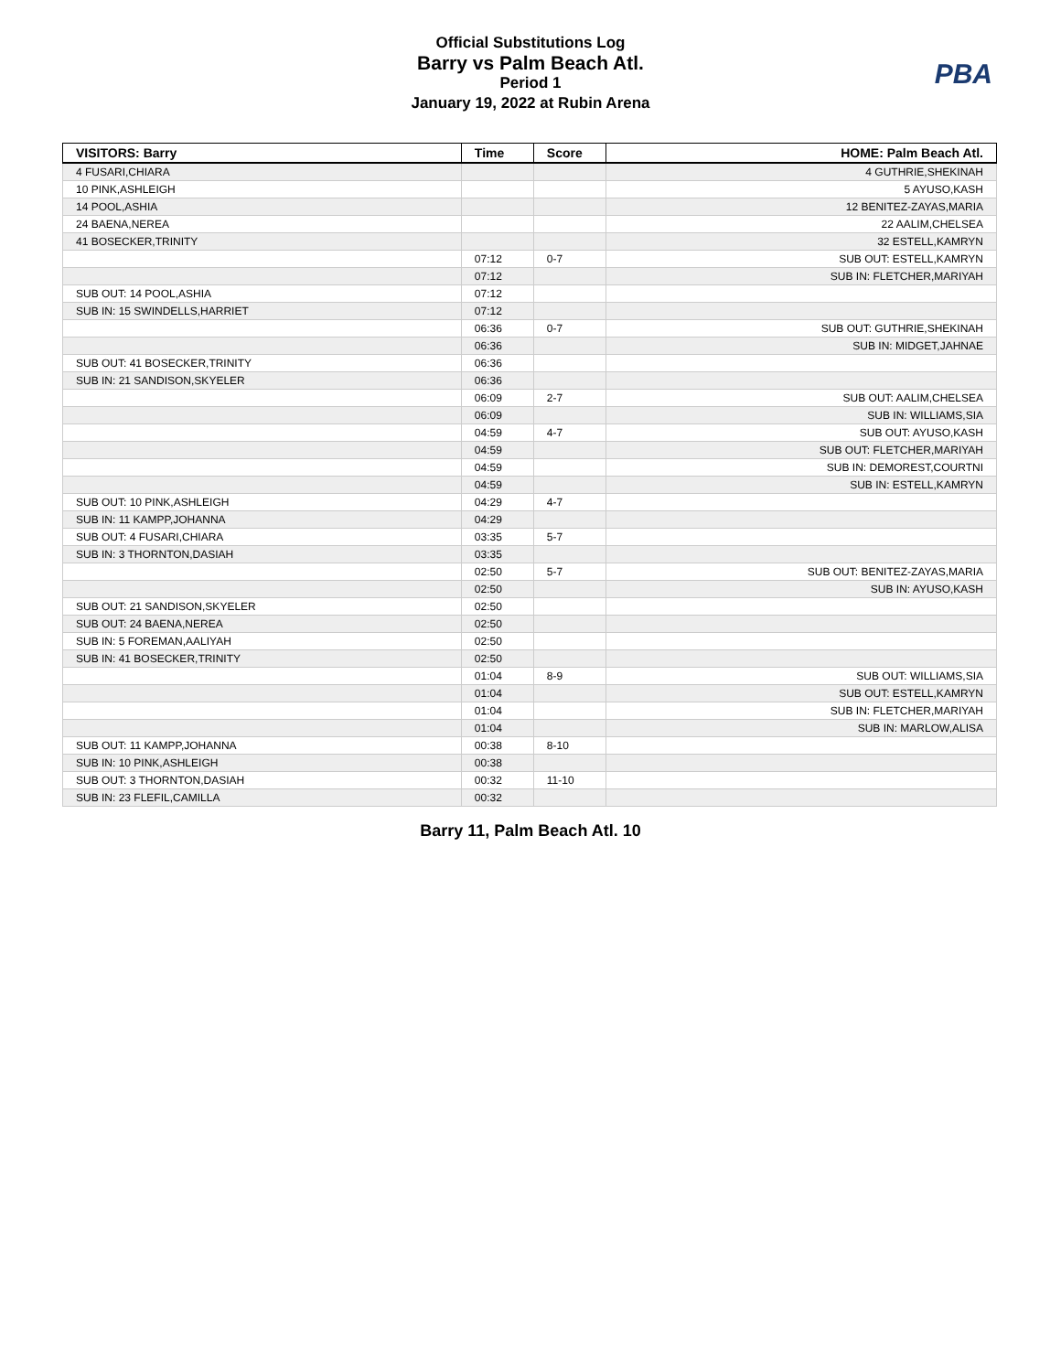Official Substitutions Log
Barry vs Palm Beach Atl.
Period 1
January 19, 2022 at Rubin Arena
PBA
| VISITORS: Barry | Time | Score | HOME: Palm Beach Atl. |
| --- | --- | --- | --- |
| 4 FUSARI,CHIARA | | | 4 GUTHRIE,SHEKINAH |
| 10 PINK,ASHLEIGH | | | 5 AYUSO,KASH |
| 14 POOL,ASHIA | | | 12 BENITEZ-ZAYAS,MARIA |
| 24 BAENA,NEREA | | | 22 AALIM,CHELSEA |
| 41 BOSECKER,TRINITY | | | 32 ESTELL,KAMRYN |
| | 07:12 | 0-7 | SUB OUT: ESTELL,KAMRYN |
| | 07:12 | | SUB IN: FLETCHER,MARIYAH |
| SUB OUT: 14 POOL,ASHIA | 07:12 | | |
| SUB IN: 15 SWINDELLS,HARRIET | 07:12 | | |
| | 06:36 | 0-7 | SUB OUT: GUTHRIE,SHEKINAH |
| | 06:36 | | SUB IN: MIDGET,JAHNAE |
| SUB OUT: 41 BOSECKER,TRINITY | 06:36 | | |
| SUB IN: 21 SANDISON,SKYELER | 06:36 | | |
| | 06:09 | 2-7 | SUB OUT: AALIM,CHELSEA |
| | 06:09 | | SUB IN: WILLIAMS,SIA |
| | 04:59 | 4-7 | SUB OUT: AYUSO,KASH |
| | 04:59 | | SUB OUT: FLETCHER,MARIYAH |
| | 04:59 | | SUB IN: DEMOREST,COURTNI |
| | 04:59 | | SUB IN: ESTELL,KAMRYN |
| SUB OUT: 10 PINK,ASHLEIGH | 04:29 | 4-7 | |
| SUB IN: 11 KAMPP,JOHANNA | 04:29 | | |
| SUB OUT: 4 FUSARI,CHIARA | 03:35 | 5-7 | |
| SUB IN: 3 THORNTON,DASIAH | 03:35 | | |
| | 02:50 | 5-7 | SUB OUT: BENITEZ-ZAYAS,MARIA |
| | 02:50 | | SUB IN: AYUSO,KASH |
| SUB OUT: 21 SANDISON,SKYELER | 02:50 | | |
| SUB OUT: 24 BAENA,NEREA | 02:50 | | |
| SUB IN: 5 FOREMAN,AALIYAH | 02:50 | | |
| SUB IN: 41 BOSECKER,TRINITY | 02:50 | | |
| | 01:04 | 8-9 | SUB OUT: WILLIAMS,SIA |
| | 01:04 | | SUB OUT: ESTELL,KAMRYN |
| | 01:04 | | SUB IN: FLETCHER,MARIYAH |
| | 01:04 | | SUB IN: MARLOW,ALISA |
| SUB OUT: 11 KAMPP,JOHANNA | 00:38 | 8-10 | |
| SUB IN: 10 PINK,ASHLEIGH | 00:38 | | |
| SUB OUT: 3 THORNTON,DASIAH | 00:32 | 11-10 | |
| SUB IN: 23 FLEFIL,CAMILLA | 00:32 | | |
Barry 11, Palm Beach Atl. 10